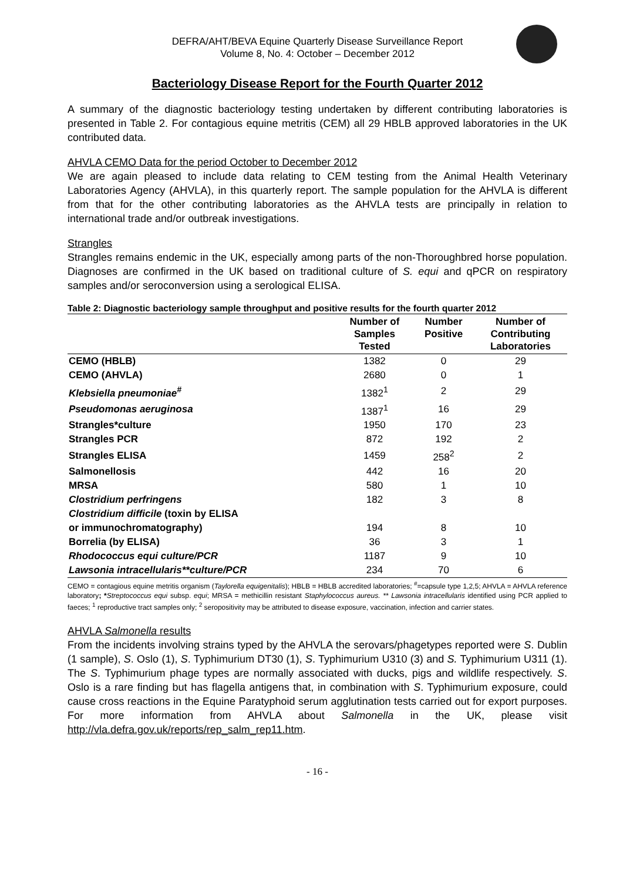DEFRA/AHT/BEVA Equine Quarterly Disease Surveillance Report
Volume 8, No. 4: October – December 2012
Bacteriology Disease Report for the Fourth Quarter 2012
A summary of the diagnostic bacteriology testing undertaken by different contributing laboratories is presented in Table 2. For contagious equine metritis (CEM) all 29 HBLB approved laboratories in the UK contributed data.
AHVLA CEMO Data for the period October to December 2012
We are again pleased to include data relating to CEM testing from the Animal Health Veterinary Laboratories Agency (AHVLA), in this quarterly report. The sample population for the AHVLA is different from that for the other contributing laboratories as the AHVLA tests are principally in relation to international trade and/or outbreak investigations.
Strangles
Strangles remains endemic in the UK, especially among parts of the non-Thoroughbred horse population. Diagnoses are confirmed in the UK based on traditional culture of S. equi and qPCR on respiratory samples and/or seroconversion using a serological ELISA.
Table 2: Diagnostic bacteriology sample throughput and positive results for the fourth quarter 2012
| | Number of Samples Tested | Number Positive | Number of Contributing Laboratories |
| --- | --- | --- | --- |
| CEMO (HBLB) | 1382 | 0 | 29 |
| CEMO (AHVLA) | 2680 | 0 | 1 |
| Klebsiella pneumoniae<sup>#</sup> | 1382<sup>1</sup> | 2 | 29 |
| Pseudomonas aeruginosa | 1387<sup>1</sup> | 16 | 29 |
| Strangles*culture | 1950 | 170 | 23 |
| Strangles PCR | 872 | 192 | 2 |
| Strangles ELISA | 1459 | 258<sup>2</sup> | 2 |
| Salmonellosis | 442 | 16 | 20 |
| MRSA | 580 | 1 | 10 |
| Clostridium perfringens | 182 | 3 | 8 |
| Clostridium difficile (toxin by ELISA or immunochromatography) | 194 | 8 | 10 |
| Borrelia (by ELISA) | 36 | 3 | 1 |
| Rhodococcus equi culture/PCR | 1187 | 9 | 10 |
| Lawsonia intracellularis**culture/PCR | 234 | 70 | 6 |
CEMO = contagious equine metritis organism (Taylorella equigenitalis); HBLB = HBLB accredited laboratories; <sup>#</sup>=capsule type 1,2,5; AHVLA = AHVLA reference laboratory; *Streptococcus equi subsp. equi; MRSA = methicillin resistant Staphylococcus aureus. ** Lawsonia intracellularis identified using PCR applied to faeces; <sup>1</sup> reproductive tract samples only; <sup>2</sup> seropositivity may be attributed to disease exposure, vaccination, infection and carrier states.
AHVLA Salmonella results
From the incidents involving strains typed by the AHVLA the serovars/phagetypes reported were S. Dublin (1 sample), S. Oslo (1), S. Typhimurium DT30 (1), S. Typhimurium U310 (3) and S. Typhimurium U311 (1). The S. Typhimurium phage types are normally associated with ducks, pigs and wildlife respectively. S. Oslo is a rare finding but has flagella antigens that, in combination with S. Typhimurium exposure, could cause cross reactions in the Equine Paratyphoid serum agglutination tests carried out for export purposes. For more information from AHVLA about Salmonella in the UK, please visit http://vla.defra.gov.uk/reports/rep_salm_rep11.htm.
- 16 -